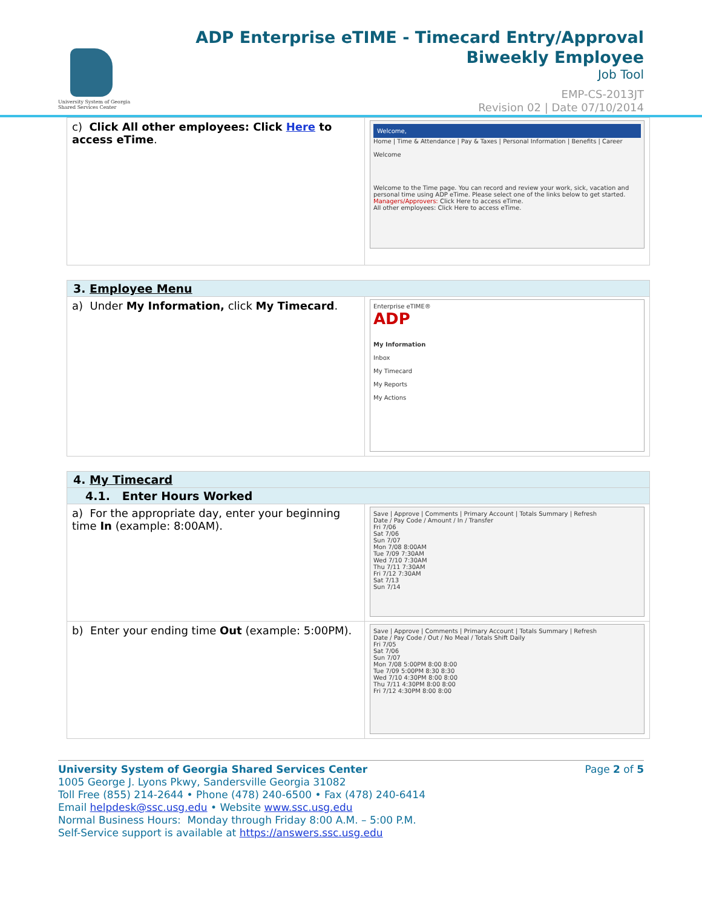University System of Georgia Shared Services Center
ADP Enterprise eTIME - Timecard Entry/Approval
Biweekly Employee
Job Tool
EMP-CS-2013JT
Revision 02 | Date 07/10/2014
| c) Click All other employees: Click Here to access eTime . | Welcome, Home / Time & Attendance / Pay & Taxes / Personal Information / Benefits / Career Welcome Welcome to the Time page. You can record and review your work, sick, vacation and personal time using ADP eTime. Please select one of the links below to get started. Managers/Approvers: Click Here to access eTime. All other employees: Click Here to access eTime. |
| 3. Employee Menu | |
| a) Under My Information, click My Timecard . | Enterprise eTIME® ADP My Information Inbox My Timecard My Reports My Actions |
| 4. My Timecard | |
| 4.1. Enter Hours Worked | |
| a) For the appropriate day, enter your beginning time In (example: 8:00AM). | Save / Approve / Comments / Primary Account / Totals Summary / Refresh Date / Pay Code / Amount / In / Transfer Fri 7/06 Sat 7/06 Sun 7/07 Mon 7/08 8:00AM Tue 7/09 7:30AM Wed 7/10 7:30AM Thu 7/11 7:30AM Fri 7/12 7:30AM Sat 7/13 Sun 7/14 |
| b) Enter your ending time Out (example: 5:00PM). | Save / Approve / Comments / Primary Account / Totals Summary / Refresh Date / Pay Code / Out / No Meal / Totals Shift Daily Fri 7/05 Sat 7/06 Sun 7/07 Mon 7/08 5:00PM 8:00 8:00 Tue 7/09 5:00PM 8:30 8:30 Wed 7/10 4:30PM 8:00 8:00 Thu 7/11 4:30PM 8:00 8:00 Fri 7/12 4:30PM 8:00 8:00 |
University System of Georgia Shared Services Center
1005 George J. Lyons Pkwy, Sandersville Georgia 31082
Toll Free (855) 214-2644 • Phone (478) 240-6500 • Fax (478) 240-6414
Email helpdesk@ssc.usg.edu • Website www.ssc.usg.edu
Normal Business Hours: Monday through Friday 8:00 A.M. – 5:00 P.M.
Self-Service support is available at https://answers.ssc.usg.edu
Page 2 of 5